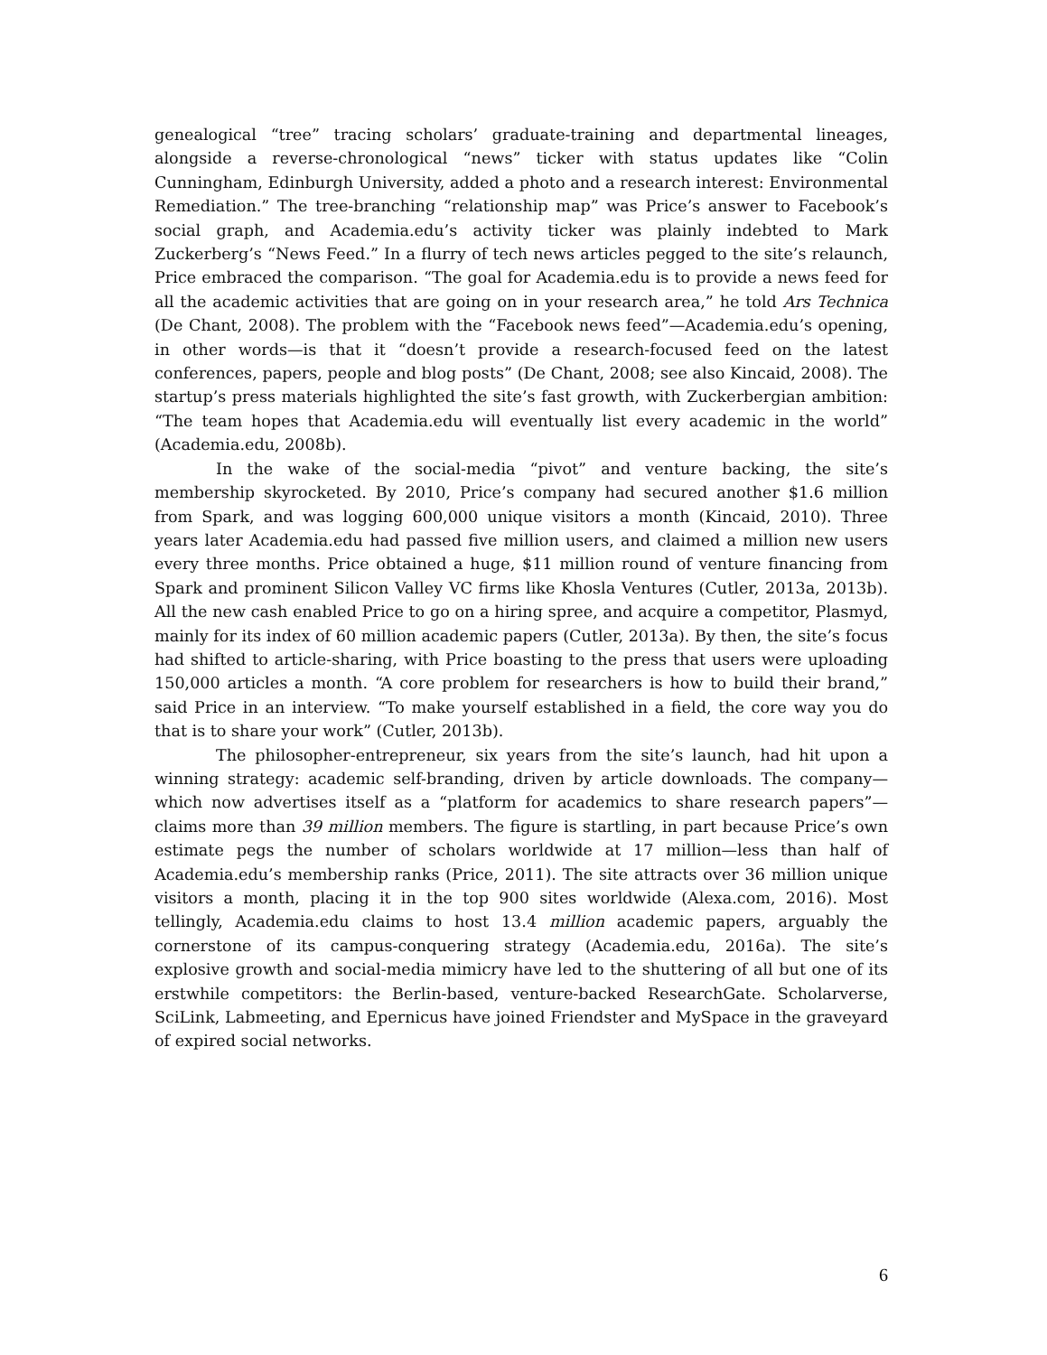genealogical “tree” tracing scholars’ graduate-training and departmental lineages, alongside a reverse-chronological “news” ticker with status updates like “Colin Cunningham, Edinburgh University, added a photo and a research interest: Environmental Remediation.” The tree-branching “relationship map” was Price’s answer to Facebook’s social graph, and Academia.edu’s activity ticker was plainly indebted to Mark Zuckerberg’s “News Feed.” In a flurry of tech news articles pegged to the site’s relaunch, Price embraced the comparison. “The goal for Academia.edu is to provide a news feed for all the academic activities that are going on in your research area,” he told Ars Technica (De Chant, 2008). The problem with the “Facebook news feed”—Academia.edu’s opening, in other words—is that it “doesn’t provide a research-focused feed on the latest conferences, papers, people and blog posts” (De Chant, 2008; see also Kincaid, 2008). The startup’s press materials highlighted the site’s fast growth, with Zuckerbergian ambition: “The team hopes that Academia.edu will eventually list every academic in the world” (Academia.edu, 2008b).
In the wake of the social-media “pivot” and venture backing, the site’s membership skyrocketed. By 2010, Price’s company had secured another $1.6 million from Spark, and was logging 600,000 unique visitors a month (Kincaid, 2010). Three years later Academia.edu had passed five million users, and claimed a million new users every three months. Price obtained a huge, $11 million round of venture financing from Spark and prominent Silicon Valley VC firms like Khosla Ventures (Cutler, 2013a, 2013b). All the new cash enabled Price to go on a hiring spree, and acquire a competitor, Plasmyd, mainly for its index of 60 million academic papers (Cutler, 2013a). By then, the site’s focus had shifted to article-sharing, with Price boasting to the press that users were uploading 150,000 articles a month. “A core problem for researchers is how to build their brand,” said Price in an interview. “To make yourself established in a field, the core way you do that is to share your work” (Cutler, 2013b).
The philosopher-entrepreneur, six years from the site’s launch, had hit upon a winning strategy: academic self-branding, driven by article downloads. The company—which now advertises itself as a “platform for academics to share research papers”—claims more than 39 million members. The figure is startling, in part because Price’s own estimate pegs the number of scholars worldwide at 17 million—less than half of Academia.edu’s membership ranks (Price, 2011). The site attracts over 36 million unique visitors a month, placing it in the top 900 sites worldwide (Alexa.com, 2016). Most tellingly, Academia.edu claims to host 13.4 million academic papers, arguably the cornerstone of its campus-conquering strategy (Academia.edu, 2016a). The site’s explosive growth and social-media mimicry have led to the shuttering of all but one of its erstwhile competitors: the Berlin-based, venture-backed ResearchGate. Scholarverse, SciLink, Labmeeting, and Epernicus have joined Friendster and MySpace in the graveyard of expired social networks.
6